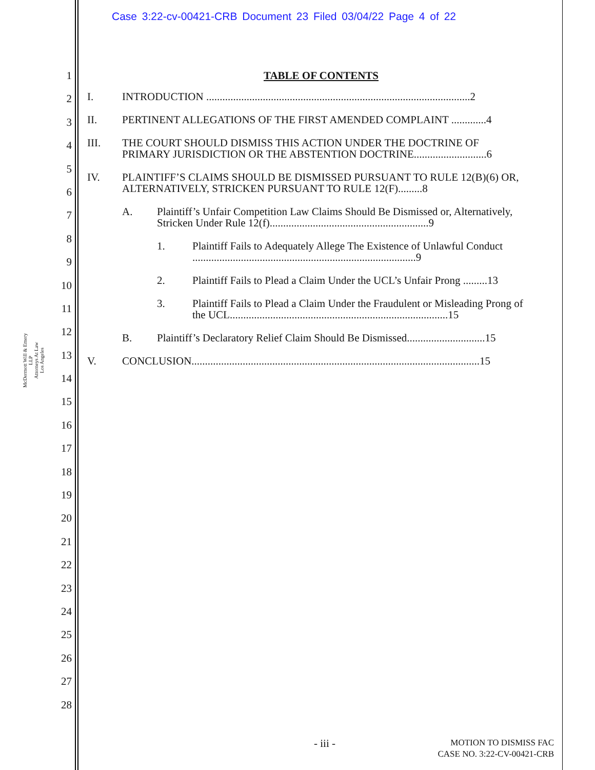Case 3:22-cv-00421-CRB Document 23 Filed 03/04/22 Page 4 of 22
McDermott Will & Emery LLP
Attorneys At Law
Los Angeles
1
2
3
4
5
6
7
8
9
10
11
12
13
14
15
16
17
18
19
20
21
22
23
24
25
26
27
28
TABLE OF CONTENTS
I. INTRODUCTION ..................................................................................................2
II. PERTINENT ALLEGATIONS OF THE FIRST AMENDED COMPLAINT .............4
III. THE COURT SHOULD DISMISS THIS ACTION UNDER THE DOCTRINE OF PRIMARY JURISDICTION OR THE ABSTENTION DOCTRINE...........................6
IV. PLAINTIFF’S CLAIMS SHOULD BE DISMISSED PURSUANT TO RULE 12(B)(6) OR, ALTERNATIVELY, STRICKEN PURSUANT TO RULE 12(F).........8
A. Plaintiff’s Unfair Competition Law Claims Should Be Dismissed or, Alternatively, Stricken Under Rule 12(f)...........................................................9
1. Plaintiff Fails to Adequately Allege The Existence of Unlawful Conduct ...................................................................................9
2. Plaintiff Fails to Plead a Claim Under the UCL’s Unfair Prong .........13
3. Plaintiff Fails to Plead a Claim Under the Fraudulent or Misleading Prong of the UCL.................................................................................15
B. Plaintiff’s Declaratory Relief Claim Should Be Dismissed.............................15
V. CONCLUSION...........................................................................................................15
- iii -
MOTION TO DISMISS FAC
CASE NO. 3:22-CV-00421-CRB